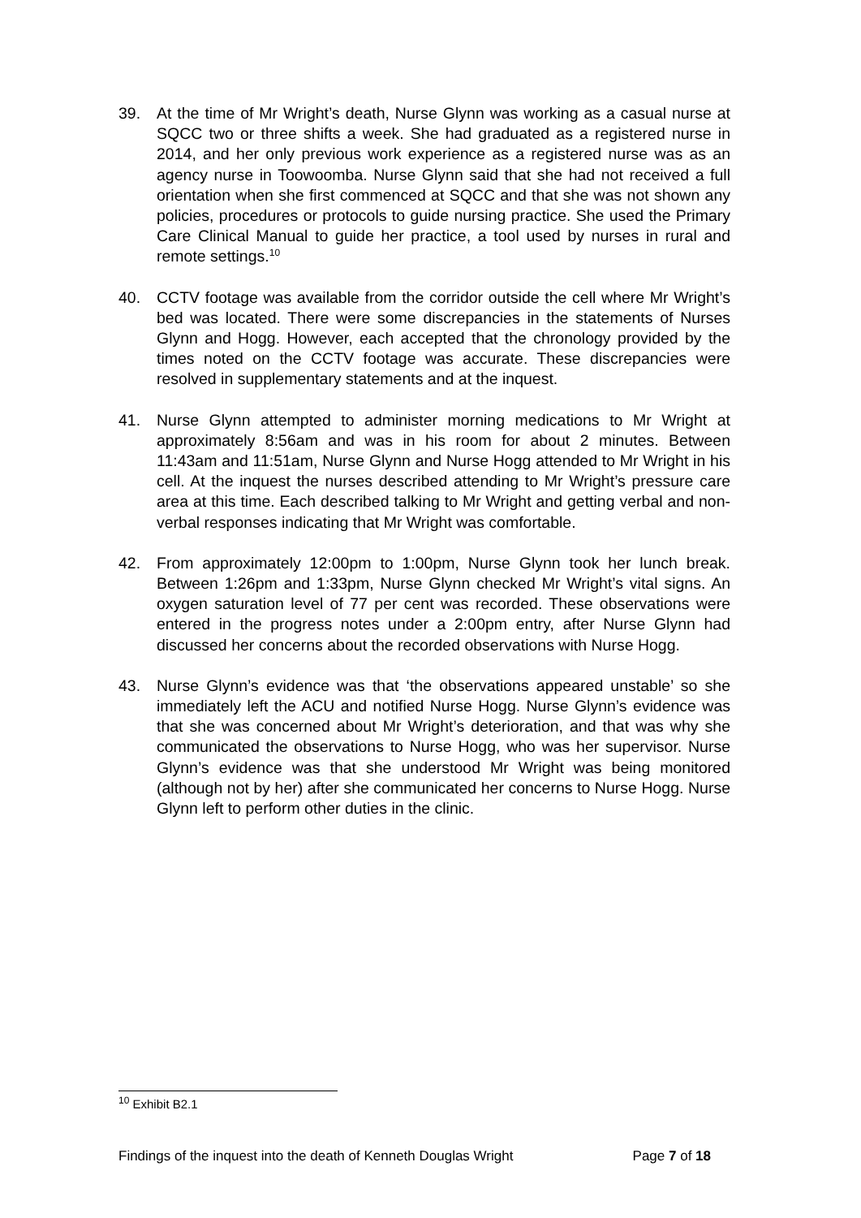39. At the time of Mr Wright’s death, Nurse Glynn was working as a casual nurse at SQCC two or three shifts a week. She had graduated as a registered nurse in 2014, and her only previous work experience as a registered nurse was as an agency nurse in Toowoomba. Nurse Glynn said that she had not received a full orientation when she first commenced at SQCC and that she was not shown any policies, procedures or protocols to guide nursing practice. She used the Primary Care Clinical Manual to guide her practice, a tool used by nurses in rural and remote settings.<sup>10</sup>
40. CCTV footage was available from the corridor outside the cell where Mr Wright’s bed was located. There were some discrepancies in the statements of Nurses Glynn and Hogg. However, each accepted that the chronology provided by the times noted on the CCTV footage was accurate. These discrepancies were resolved in supplementary statements and at the inquest.
41. Nurse Glynn attempted to administer morning medications to Mr Wright at approximately 8:56am and was in his room for about 2 minutes. Between 11:43am and 11:51am, Nurse Glynn and Nurse Hogg attended to Mr Wright in his cell. At the inquest the nurses described attending to Mr Wright’s pressure care area at this time. Each described talking to Mr Wright and getting verbal and non-verbal responses indicating that Mr Wright was comfortable.
42. From approximately 12:00pm to 1:00pm, Nurse Glynn took her lunch break. Between 1:26pm and 1:33pm, Nurse Glynn checked Mr Wright’s vital signs. An oxygen saturation level of 77 per cent was recorded. These observations were entered in the progress notes under a 2:00pm entry, after Nurse Glynn had discussed her concerns about the recorded observations with Nurse Hogg.
43. Nurse Glynn’s evidence was that ‘the observations appeared unstable’ so she immediately left the ACU and notified Nurse Hogg. Nurse Glynn’s evidence was that she was concerned about Mr Wright’s deterioration, and that was why she communicated the observations to Nurse Hogg, who was her supervisor. Nurse Glynn’s evidence was that she understood Mr Wright was being monitored (although not by her) after she communicated her concerns to Nurse Hogg. Nurse Glynn left to perform other duties in the clinic.
<sup>10</sup> Exhibit B2.1
Findings of the inquest into the death of Kenneth Douglas Wright Page 7 of 18